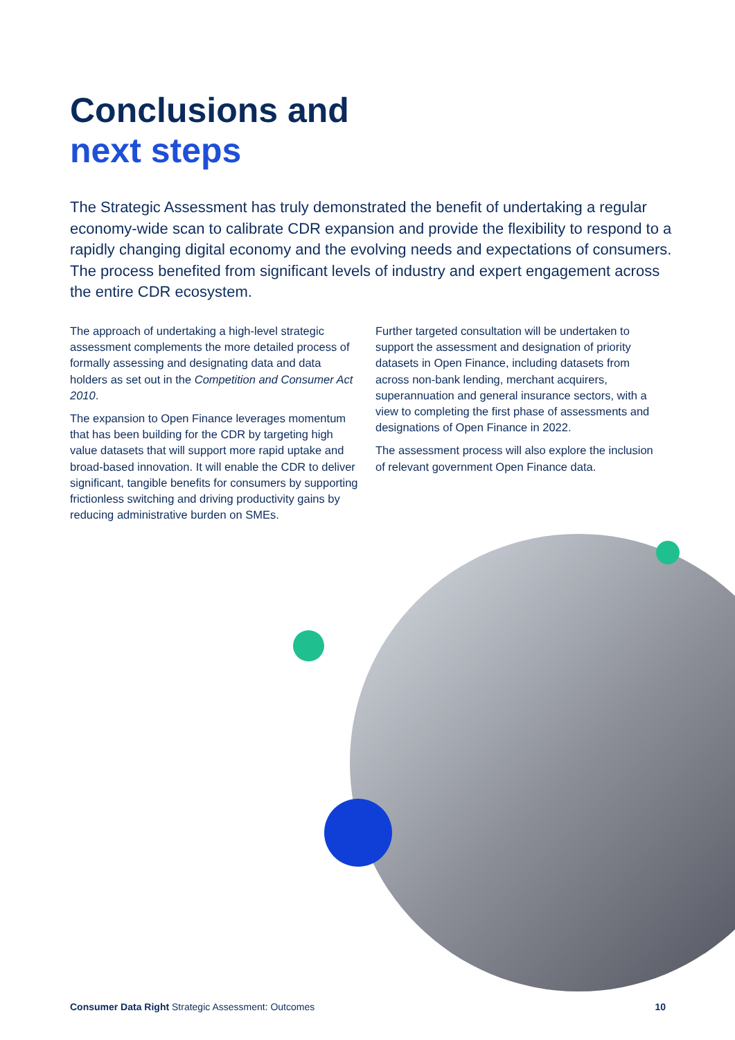Conclusions and
next steps
The Strategic Assessment has truly demonstrated the benefit of undertaking a regular economy-wide scan to calibrate CDR expansion and provide the flexibility to respond to a rapidly changing digital economy and the evolving needs and expectations of consumers. The process benefited from significant levels of industry and expert engagement across the entire CDR ecosystem.
The approach of undertaking a high-level strategic assessment complements the more detailed process of formally assessing and designating data and data holders as set out in the Competition and Consumer Act 2010.
The expansion to Open Finance leverages momentum that has been building for the CDR by targeting high value datasets that will support more rapid uptake and broad-based innovation. It will enable the CDR to deliver significant, tangible benefits for consumers by supporting frictionless switching and driving productivity gains by reducing administrative burden on SMEs.
Further targeted consultation will be undertaken to support the assessment and designation of priority datasets in Open Finance, including datasets from across non-bank lending, merchant acquirers, superannuation and general insurance sectors, with a view to completing the first phase of assessments and designations of Open Finance in 2022.
The assessment process will also explore the inclusion of relevant government Open Finance data.
Consumer Data Right Strategic Assessment: Outcomes 10